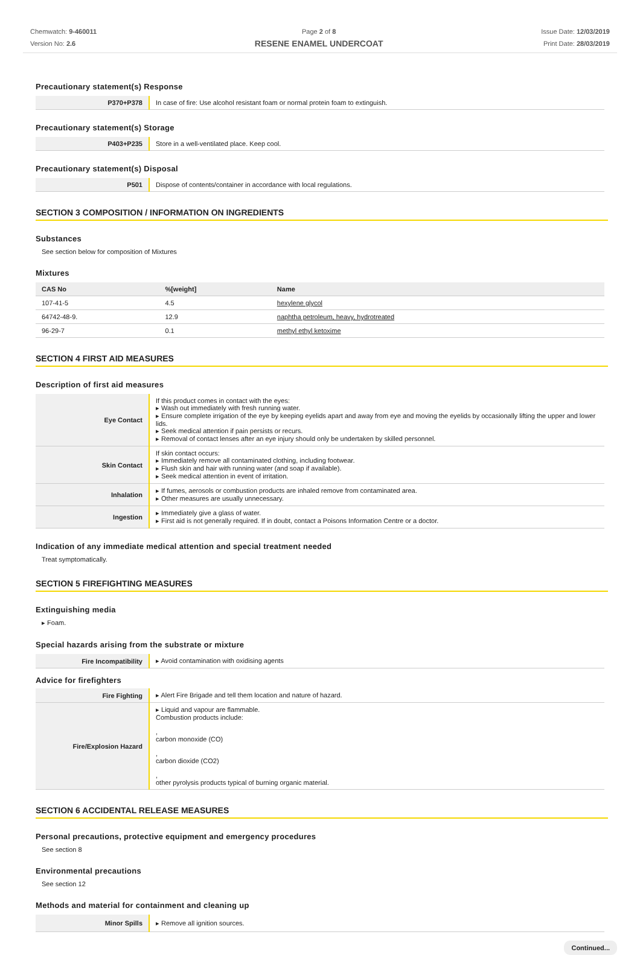Chemwatch: 9-460011
Version No: 2.6
Page 2 of 8
RESENE ENAMEL UNDERCOAT
Issue Date: 12/03/2019
Print Date: 28/03/2019
Precautionary statement(s) Response
| P370+P378 | In case of fire: Use alcohol resistant foam or normal protein foam to extinguish. |
Precautionary statement(s) Storage
| P403+P235 | Store in a well-ventilated place. Keep cool. |
Precautionary statement(s) Disposal
| P501 | Dispose of contents/container in accordance with local regulations. |
SECTION 3 COMPOSITION / INFORMATION ON INGREDIENTS
Substances
See section below for composition of Mixtures
Mixtures
| CAS No | %[weight] | Name |
| --- | --- | --- |
| 107-41-5 | 4.5 | hexylene glycol |
| 64742-48-9. | 12.9 | naphtha petroleum, heavy, hydrotreated |
| 96-29-7 | 0.1 | methyl ethyl ketoxime |
SECTION 4 FIRST AID MEASURES
Description of first aid measures
| Eye Contact | If this product comes in contact with the eyes: ▸ Wash out immediately with fresh running water. ▸ Ensure complete irrigation of the eye by keeping eyelids apart and away from eye and moving the eyelids by occasionally lifting the upper and lower lids. ▸ Seek medical attention if pain persists or recurs. ▸ Removal of contact lenses after an eye injury should only be undertaken by skilled personnel. |
| Skin Contact | If skin contact occurs: ▸ Immediately remove all contaminated clothing, including footwear. ▸ Flush skin and hair with running water (and soap if available). ▸ Seek medical attention in event of irritation. |
| Inhalation | ▸ If fumes, aerosols or combustion products are inhaled remove from contaminated area. ▸ Other measures are usually unnecessary. |
| Ingestion | ▸ Immediately give a glass of water. ▸ First aid is not generally required. If in doubt, contact a Poisons Information Centre or a doctor. |
Indication of any immediate medical attention and special treatment needed
Treat symptomatically.
SECTION 5 FIREFIGHTING MEASURES
Extinguishing media
▸ Foam.
Special hazards arising from the substrate or mixture
| Fire Incompatibility | ▸ Avoid contamination with oxidising agents |
Advice for firefighters
| Fire Fighting | ▸ Alert Fire Brigade and tell them location and nature of hazard. |
| Fire/Explosion Hazard | ▸ Liquid and vapour are flammable. Combustion products include: , carbon monoxide (CO) , carbon dioxide (CO2) , other pyrolysis products typical of burning organic material. |
SECTION 6 ACCIDENTAL RELEASE MEASURES
Personal precautions, protective equipment and emergency procedures
See section 8
Environmental precautions
See section 12
Methods and material for containment and cleaning up
| Minor Spills | ▸ Remove all ignition sources. |
Continued...